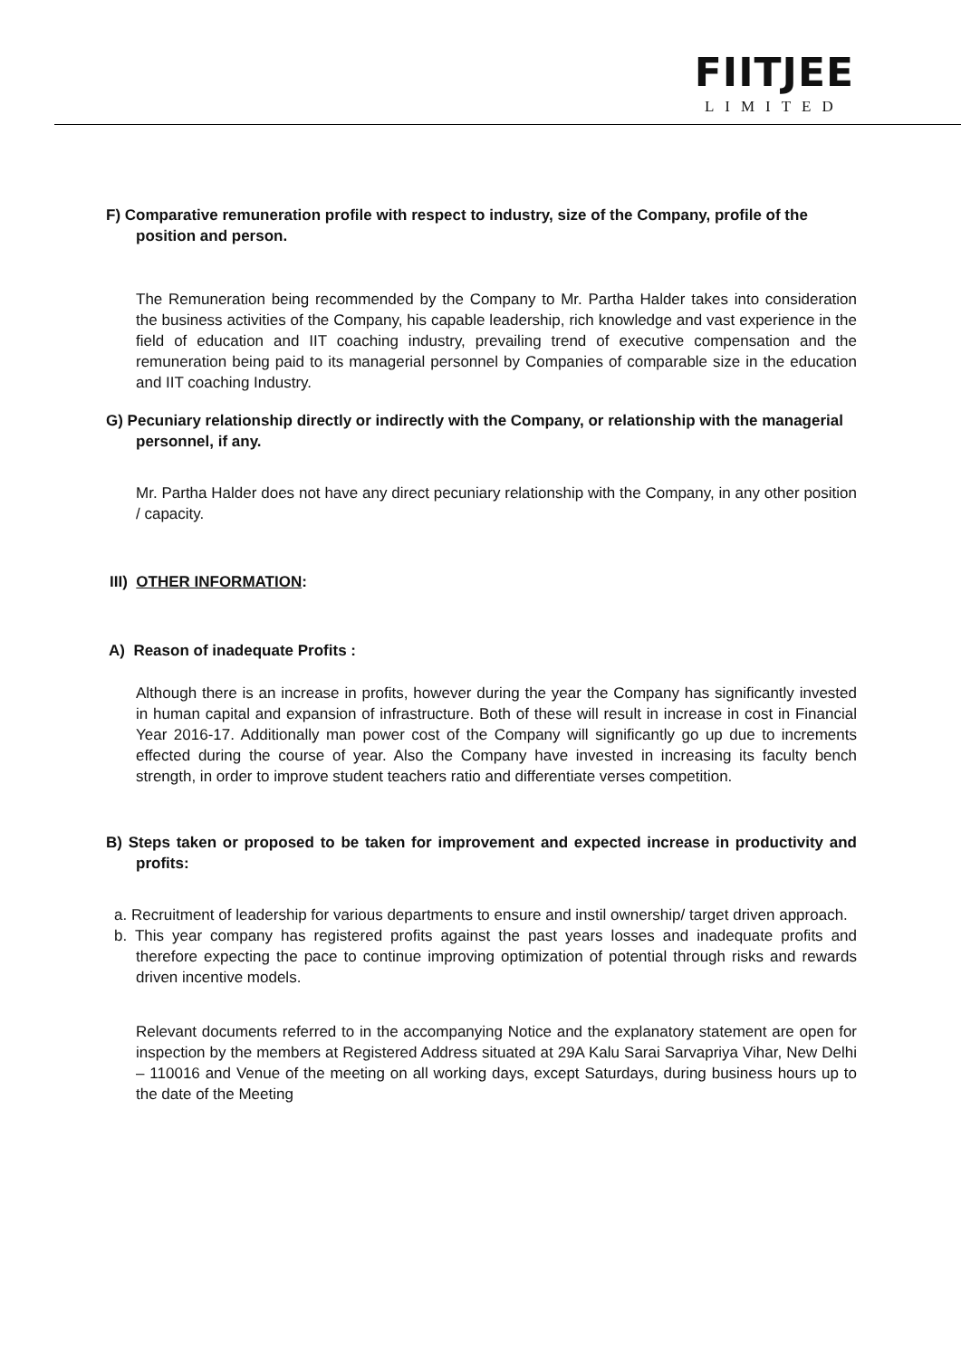FIITJEE
LIMITED
F) Comparative remuneration profile with respect to industry, size of the Company, profile of the position and person.
The Remuneration being recommended by the Company to Mr. Partha Halder takes into consideration the business activities of the Company, his capable leadership, rich knowledge and vast experience in the field of education and IIT coaching industry, prevailing trend of executive compensation and the remuneration being paid to its managerial personnel by Companies of comparable size in the education and IIT coaching Industry.
G) Pecuniary relationship directly or indirectly with the Company, or relationship with the managerial personnel, if any.
Mr. Partha Halder does not have any direct pecuniary relationship with the Company, in any other position / capacity.
III) OTHER INFORMATION:
A) Reason of inadequate Profits :
Although there is an increase in profits, however during the year the Company has significantly invested in human capital and expansion of infrastructure. Both of these will result in increase in cost in Financial Year 2016-17. Additionally man power cost of the Company will significantly go up due to increments effected during the course of year. Also the Company have invested in increasing its faculty bench strength, in order to improve student teachers ratio and differentiate verses competition.
B) Steps taken or proposed to be taken for improvement and expected increase in productivity and profits:
a. Recruitment of leadership for various departments to ensure and instil ownership/ target driven approach.
b. This year company has registered profits against the past years losses and inadequate profits and therefore expecting the pace to continue improving optimization of potential through risks and rewards driven incentive models.
Relevant documents referred to in the accompanying Notice and the explanatory statement are open for inspection by the members at Registered Address situated at 29A Kalu Sarai Sarvapriya Vihar, New Delhi – 110016 and Venue of the meeting on all working days, except Saturdays, during business hours up to the date of the Meeting